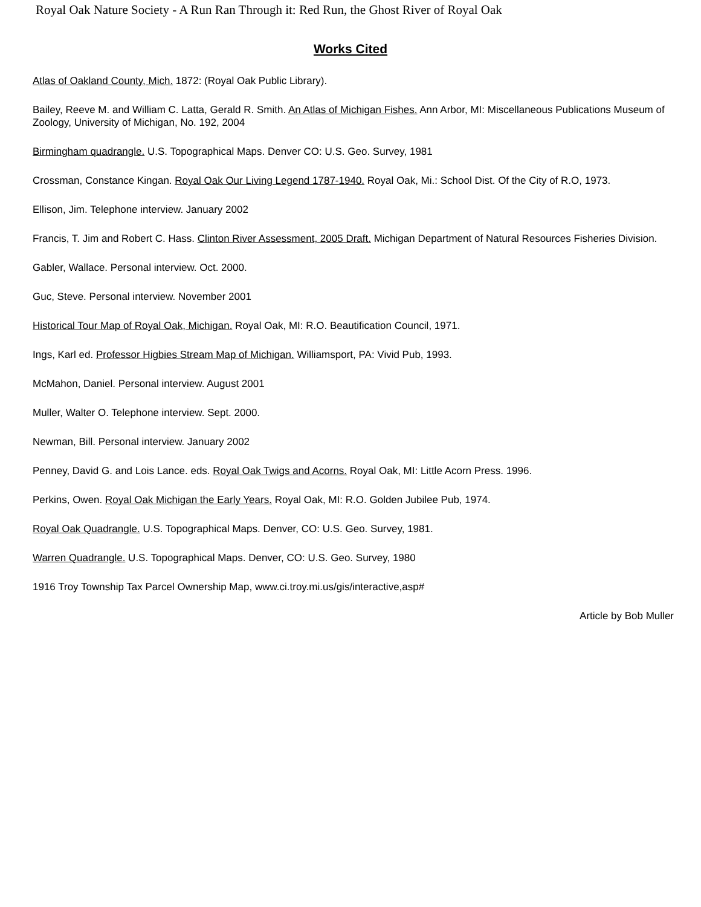Royal Oak Nature Society - A Run Ran Through it: Red Run, the Ghost River of Royal Oak
Works Cited
Atlas of Oakland County, Mich. 1872: (Royal Oak Public Library).
Bailey, Reeve M. and William C. Latta, Gerald R. Smith. An Atlas of Michigan Fishes. Ann Arbor, MI: Miscellaneous Publications Museum of Zoology, University of Michigan, No. 192, 2004
Birmingham quadrangle. U.S. Topographical Maps. Denver CO: U.S. Geo. Survey, 1981
Crossman, Constance Kingan. Royal Oak Our Living Legend 1787-1940. Royal Oak, Mi.: School Dist. Of the City of R.O, 1973.
Ellison, Jim. Telephone interview. January 2002
Francis, T. Jim and Robert C. Hass. Clinton River Assessment, 2005 Draft. Michigan Department of Natural Resources Fisheries Division.
Gabler, Wallace. Personal interview. Oct. 2000.
Guc, Steve. Personal interview. November 2001
Historical Tour Map of Royal Oak, Michigan. Royal Oak, MI: R.O. Beautification Council, 1971.
Ings, Karl ed. Professor Higbies Stream Map of Michigan. Williamsport, PA: Vivid Pub, 1993.
McMahon, Daniel. Personal interview. August 2001
Muller, Walter O. Telephone interview. Sept. 2000.
Newman, Bill. Personal interview. January 2002
Penney, David G. and Lois Lance. eds. Royal Oak Twigs and Acorns. Royal Oak, MI: Little Acorn Press. 1996.
Perkins, Owen. Royal Oak Michigan the Early Years. Royal Oak, MI: R.O. Golden Jubilee Pub, 1974.
Royal Oak Quadrangle. U.S. Topographical Maps. Denver, CO: U.S. Geo. Survey, 1981.
Warren Quadrangle. U.S. Topographical Maps. Denver, CO: U.S. Geo. Survey, 1980
1916 Troy Township Tax Parcel Ownership Map, www.ci.troy.mi.us/gis/interactive,asp#
Article by Bob Muller